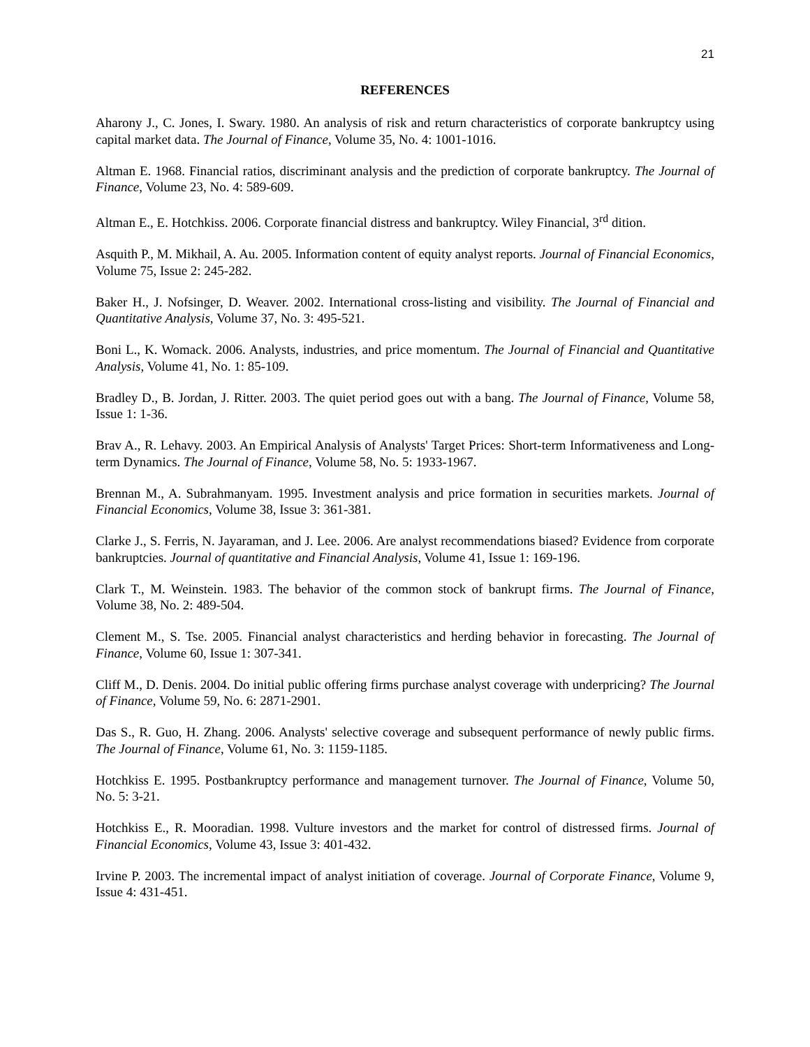21
REFERENCES
Aharony J., C. Jones, I. Swary. 1980. An analysis of risk and return characteristics of corporate bankruptcy using capital market data. The Journal of Finance, Volume 35, No. 4: 1001-1016.
Altman E. 1968. Financial ratios, discriminant analysis and the prediction of corporate bankruptcy. The Journal of Finance, Volume 23, No. 4: 589-609.
Altman E., E. Hotchkiss. 2006. Corporate financial distress and bankruptcy. Wiley Financial, 3<sup>rd</sup> dition.
Asquith P., M. Mikhail, A. Au. 2005. Information content of equity analyst reports. Journal of Financial Economics, Volume 75, Issue 2: 245-282.
Baker H., J. Nofsinger, D. Weaver. 2002. International cross-listing and visibility. The Journal of Financial and Quantitative Analysis, Volume 37, No. 3: 495-521.
Boni L., K. Womack. 2006. Analysts, industries, and price momentum. The Journal of Financial and Quantitative Analysis, Volume 41, No. 1: 85-109.
Bradley D., B. Jordan, J. Ritter. 2003. The quiet period goes out with a bang. The Journal of Finance, Volume 58, Issue 1: 1-36.
Brav A., R. Lehavy. 2003. An Empirical Analysis of Analysts' Target Prices: Short‐term Informativeness and Long‐term Dynamics. The Journal of Finance, Volume 58, No. 5: 1933-1967.
Brennan M., A. Subrahmanyam. 1995. Investment analysis and price formation in securities markets. Journal of Financial Economics, Volume 38, Issue 3: 361-381.
Clarke J., S. Ferris, N. Jayaraman, and J. Lee. 2006. Are analyst recommendations biased? Evidence from corporate bankruptcies. Journal of quantitative and Financial Analysis, Volume 41, Issue 1: 169-196.
Clark T., M. Weinstein. 1983. The behavior of the common stock of bankrupt firms. The Journal of Finance, Volume 38, No. 2: 489-504.
Clement M., S. Tse. 2005. Financial analyst characteristics and herding behavior in forecasting. The Journal of Finance, Volume 60, Issue 1: 307-341.
Cliff M., D. Denis. 2004. Do initial public offering firms purchase analyst coverage with underpricing? The Journal of Finance, Volume 59, No. 6: 2871-2901.
Das S., R. Guo, H. Zhang. 2006. Analysts' selective coverage and subsequent performance of newly public firms. The Journal of Finance, Volume 61, No. 3: 1159-1185.
Hotchkiss E. 1995. Postbankruptcy performance and management turnover. The Journal of Finance, Volume 50, No. 5: 3-21.
Hotchkiss E., R. Mooradian. 1998. Vulture investors and the market for control of distressed firms. Journal of Financial Economics, Volume 43, Issue 3: 401-432.
Irvine P. 2003. The incremental impact of analyst initiation of coverage. Journal of Corporate Finance, Volume 9, Issue 4: 431-451.